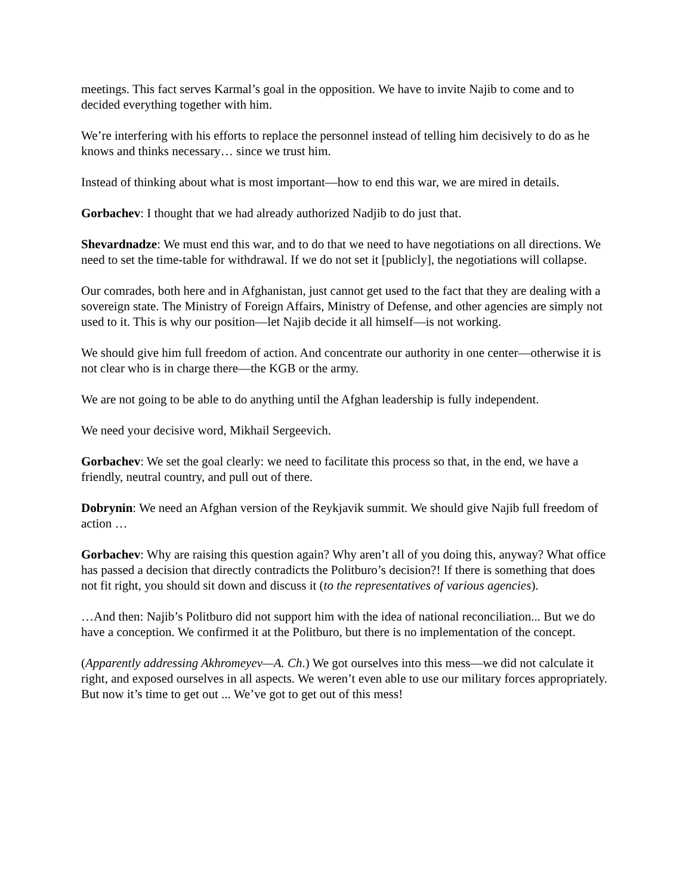meetings. This fact serves Karmal’s goal in the opposition. We have to invite Najib to come and to decided everything together with him.
We’re interfering with his efforts to replace the personnel instead of telling him decisively to do as he knows and thinks necessary… since we trust him.
Instead of thinking about what is most important—how to end this war, we are mired in details.
Gorbachev: I thought that we had already authorized Nadjib to do just that.
Shevardnadze: We must end this war, and to do that we need to have negotiations on all directions. We need to set the time-table for withdrawal. If we do not set it [publicly], the negotiations will collapse.
Our comrades, both here and in Afghanistan, just cannot get used to the fact that they are dealing with a sovereign state. The Ministry of Foreign Affairs, Ministry of Defense, and other agencies are simply not used to it. This is why our position—let Najib decide it all himself—is not working.
We should give him full freedom of action. And concentrate our authority in one center—otherwise it is not clear who is in charge there—the KGB or the army.
We are not going to be able to do anything until the Afghan leadership is fully independent.
We need your decisive word, Mikhail Sergeevich.
Gorbachev: We set the goal clearly: we need to facilitate this process so that, in the end, we have a friendly, neutral country, and pull out of there.
Dobrynin: We need an Afghan version of the Reykjavik summit. We should give Najib full freedom of action …
Gorbachev: Why are raising this question again? Why aren’t all of you doing this, anyway? What office has passed a decision that directly contradicts the Politburo’s decision?! If there is something that does not fit right, you should sit down and discuss it (to the representatives of various agencies).
…And then: Najib’s Politburo did not support him with the idea of national reconciliation... But we do have a conception. We confirmed it at the Politburo, but there is no implementation of the concept.
(Apparently addressing Akhromeyev—A. Ch.) We got ourselves into this mess—we did not calculate it right, and exposed ourselves in all aspects. We weren’t even able to use our military forces appropriately. But now it’s time to get out ... We’ve got to get out of this mess!